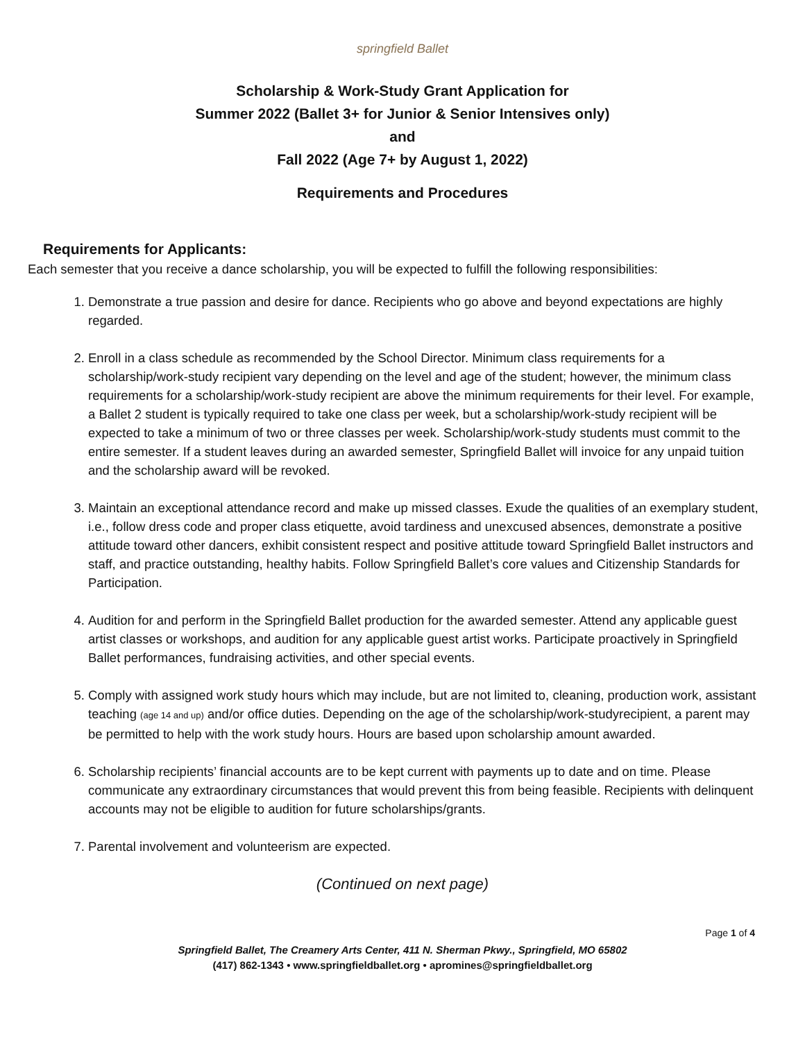springfield Ballet
Scholarship & Work-Study Grant Application for
Summer 2022 (Ballet 3+ for Junior & Senior Intensives only)
and
Fall 2022 (Age 7+ by August 1, 2022)
Requirements and Procedures
Requirements for Applicants:
Each semester that you receive a dance scholarship, you will be expected to fulfill the following responsibilities:
1. Demonstrate a true passion and desire for dance. Recipients who go above and beyond expectations are highly regarded.
2. Enroll in a class schedule as recommended by the School Director. Minimum class requirements for a scholarship/work-study recipient vary depending on the level and age of the student; however, the minimum class requirements for a scholarship/work-study recipient are above the minimum requirements for their level. For example, a Ballet 2 student is typically required to take one class per week, but a scholarship/work-study recipient will be expected to take a minimum of two or three classes per week. Scholarship/work-study students must commit to the entire semester. If a student leaves during an awarded semester, Springfield Ballet will invoice for any unpaid tuition and the scholarship award will be revoked.
3. Maintain an exceptional attendance record and make up missed classes. Exude the qualities of an exemplary student, i.e., follow dress code and proper class etiquette, avoid tardiness and unexcused absences, demonstrate a positive attitude toward other dancers, exhibit consistent respect and positive attitude toward Springfield Ballet instructors and staff, and practice outstanding, healthy habits. Follow Springfield Ballet’s core values and Citizenship Standards for Participation.
4. Audition for and perform in the Springfield Ballet production for the awarded semester. Attend any applicable guest artist classes or workshops, and audition for any applicable guest artist works. Participate proactively in Springfield Ballet performances, fundraising activities, and other special events.
5. Comply with assigned work study hours which may include, but are not limited to, cleaning, production work, assistant teaching (age 14 and up) and/or office duties. Depending on the age of the scholarship/work-studyrecipient, a parent may be permitted to help with the work study hours. Hours are based upon scholarship amount awarded.
6. Scholarship recipients’ financial accounts are to be kept current with payments up to date and on time. Please communicate any extraordinary circumstances that would prevent this from being feasible. Recipients with delinquent accounts may not be eligible to audition for future scholarships/grants.
7. Parental involvement and volunteerism are expected.
(Continued on next page)
Page 1 of 4
Springfield Ballet, The Creamery Arts Center, 411 N. Sherman Pkwy., Springfield, MO 65802
(417) 862-1343 • www.springfieldballet.org • apromines@springfieldballet.org